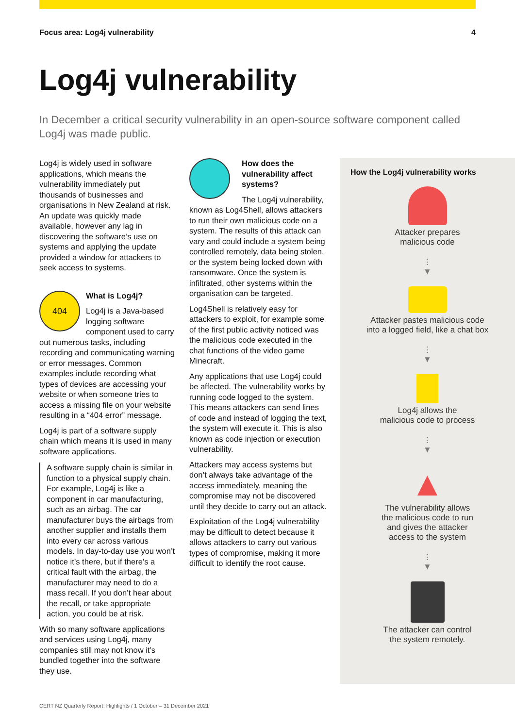Focus area: Log4j vulnerability 4
Log4j vulnerability
In December a critical security vulnerability in an open-source software component called Log4j was made public.
Log4j is widely used in software applications, which means the vulnerability immediately put thousands of businesses and organisations in New Zealand at risk. An update was quickly made available, however any lag in discovering the software’s use on systems and applying the update provided a window for attackers to seek access to systems.
404
What is Log4j?
Log4j is a Java-based logging software component used to carry out numerous tasks, including recording and communicating warning or error messages. Common examples include recording what types of devices are accessing your website or when someone tries to access a missing file on your website resulting in a “404 error” message.
Log4j is part of a software supply chain which means it is used in many software applications.
A software supply chain is similar in function to a physical supply chain. For example, Log4j is like a component in car manufacturing, such as an airbag. The car manufacturer buys the airbags from another supplier and installs them into every car across various models. In day-to-day use you won’t notice it’s there, but if there’s a critical fault with the airbag, the manufacturer may need to do a mass recall. If you don’t hear about the recall, or take appropriate action, you could be at risk.
With so many software applications and services using Log4j, many companies still may not know it’s bundled together into the software they use.
How does the vulnerability affect systems?
The Log4j vulnerability, known as Log4Shell, allows attackers to run their own malicious code on a system. The results of this attack can vary and could include a system being controlled remotely, data being stolen, or the system being locked down with ransomware. Once the system is infiltrated, other systems within the organisation can be targeted.
Log4Shell is relatively easy for attackers to exploit, for example some of the first public activity noticed was the malicious code executed in the chat functions of the video game Minecraft.
Any applications that use Log4j could be affected. The vulnerability works by running code logged to the system. This means attackers can send lines of code and instead of logging the text, the system will execute it. This is also known as code injection or execution vulnerability.
Attackers may access systems but don’t always take advantage of the access immediately, meaning the compromise may not be discovered until they decide to carry out an attack.
Exploitation of the Log4j vulnerability may be difficult to detect because it allows attackers to carry out various types of compromise, making it more difficult to identify the root cause.
How the Log4j vulnerability works
Attacker prepares
malicious code
⋮
▼
Attacker pastes malicious code
into a logged field, like a chat box
⋮
▼
Log4j allows the
malicious code to process
⋮
▼
▲
The vulnerability allows
the malicious code to run
and gives the attacker
access to the system
⋮
▼
The attacker can control
the system remotely.
CERT NZ Quarterly Report: Highlights / 1 October – 31 December 2021